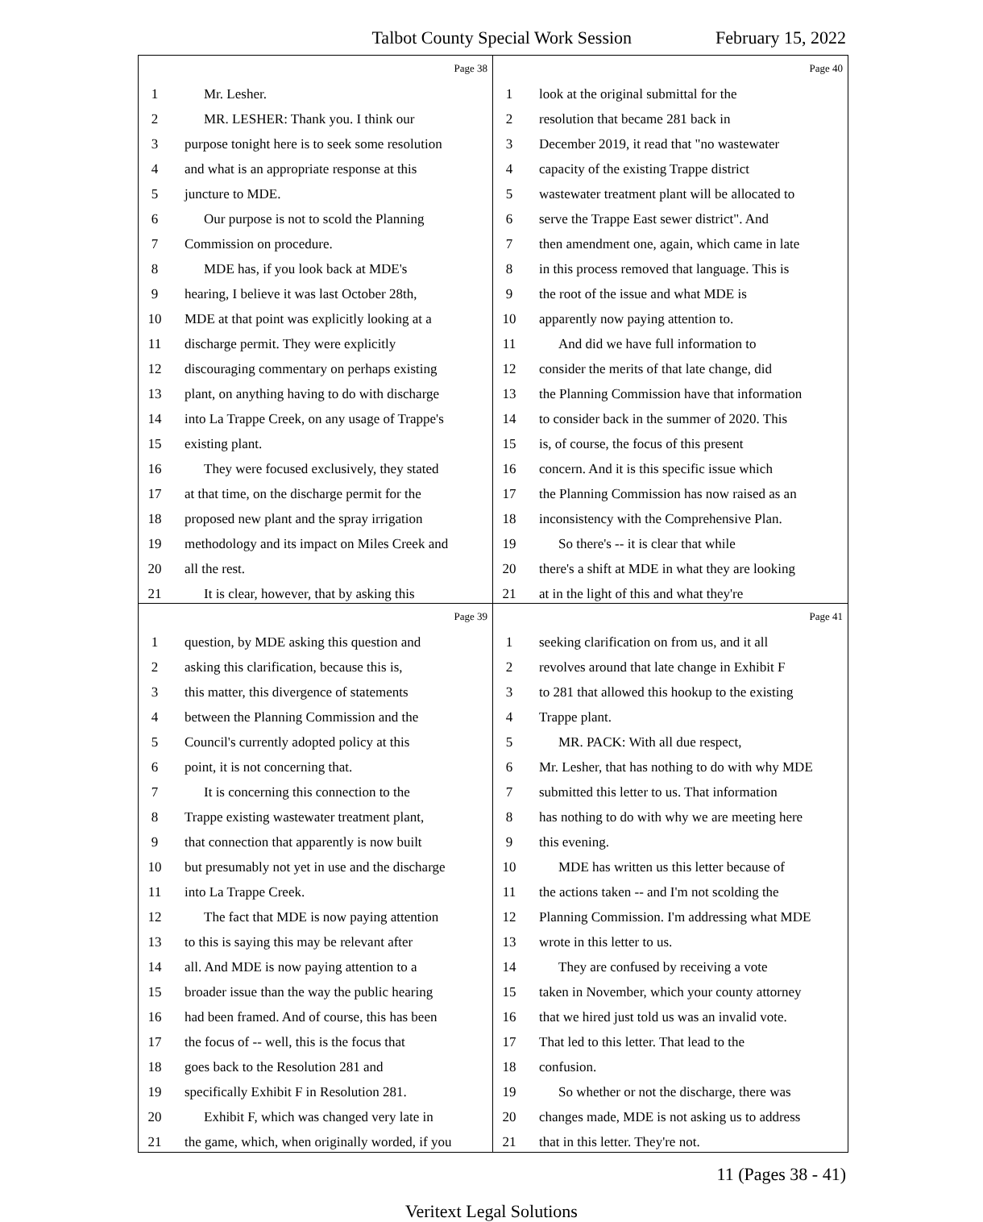Talbot County Special Work Session February 15, 2022
Page 38
1 Mr. Lesher.
2 MR. LESHER: Thank you. I think our
3 purpose tonight here is to seek some resolution
4 and what is an appropriate response at this
5 juncture to MDE.
6 Our purpose is not to scold the Planning
7 Commission on procedure.
8 MDE has, if you look back at MDE's
9 hearing, I believe it was last October 28th,
10 MDE at that point was explicitly looking at a
11 discharge permit. They were explicitly
12 discouraging commentary on perhaps existing
13 plant, on anything having to do with discharge
14 into La Trappe Creek, on any usage of Trappe's
15 existing plant.
16 They were focused exclusively, they stated
17 at that time, on the discharge permit for the
18 proposed new plant and the spray irrigation
19 methodology and its impact on Miles Creek and
20 all the rest.
21 It is clear, however, that by asking this
Page 40
1 look at the original submittal for the
2 resolution that became 281 back in
3 December 2019, it read that "no wastewater
4 capacity of the existing Trappe district
5 wastewater treatment plant will be allocated to
6 serve the Trappe East sewer district". And
7 then amendment one, again, which came in late
8 in this process removed that language. This is
9 the root of the issue and what MDE is
10 apparently now paying attention to.
11 And did we have full information to
12 consider the merits of that late change, did
13 the Planning Commission have that information
14 to consider back in the summer of 2020. This
15 is, of course, the focus of this present
16 concern. And it is this specific issue which
17 the Planning Commission has now raised as an
18 inconsistency with the Comprehensive Plan.
19 So there's -- it is clear that while
20 there's a shift at MDE in what they are looking
21 at in the light of this and what they're
Page 39
1 question, by MDE asking this question and
2 asking this clarification, because this is,
3 this matter, this divergence of statements
4 between the Planning Commission and the
5 Council's currently adopted policy at this
6 point, it is not concerning that.
7 It is concerning this connection to the
8 Trappe existing wastewater treatment plant,
9 that connection that apparently is now built
10 but presumably not yet in use and the discharge
11 into La Trappe Creek.
12 The fact that MDE is now paying attention
13 to this is saying this may be relevant after
14 all. And MDE is now paying attention to a
15 broader issue than the way the public hearing
16 had been framed. And of course, this has been
17 the focus of -- well, this is the focus that
18 goes back to the Resolution 281 and
19 specifically Exhibit F in Resolution 281.
20 Exhibit F, which was changed very late in
21 the game, which, when originally worded, if you
Page 41
1 seeking clarification on from us, and it all
2 revolves around that late change in Exhibit F
3 to 281 that allowed this hookup to the existing
4 Trappe plant.
5 MR. PACK: With all due respect,
6 Mr. Lesher, that has nothing to do with why MDE
7 submitted this letter to us. That information
8 has nothing to do with why we are meeting here
9 this evening.
10 MDE has written us this letter because of
11 the actions taken -- and I'm not scolding the
12 Planning Commission. I'm addressing what MDE
13 wrote in this letter to us.
14 They are confused by receiving a vote
15 taken in November, which your county attorney
16 that we hired just told us was an invalid vote.
17 That led to this letter. That lead to the
18 confusion.
19 So whether or not the discharge, there was
20 changes made, MDE is not asking us to address
21 that in this letter. They're not.
11 (Pages 38 - 41)
Veritext Legal Solutions